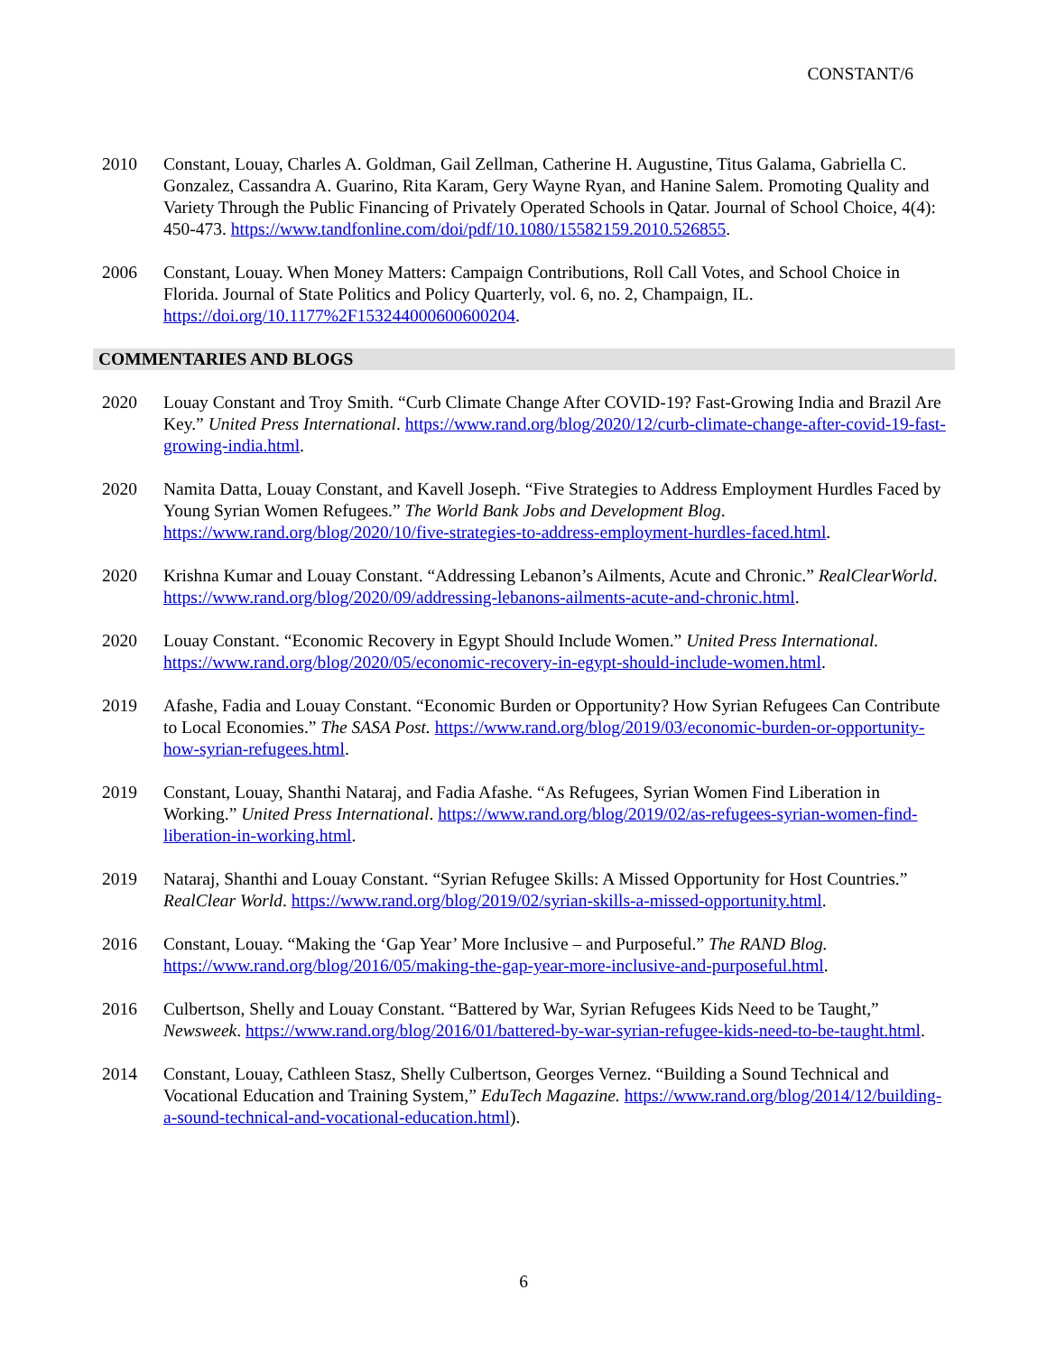CONSTANT/6
2010 Constant, Louay, Charles A. Goldman, Gail Zellman, Catherine H. Augustine, Titus Galama, Gabriella C. Gonzalez, Cassandra A. Guarino, Rita Karam, Gery Wayne Ryan, and Hanine Salem. Promoting Quality and Variety Through the Public Financing of Privately Operated Schools in Qatar. Journal of School Choice, 4(4): 450-473. https://www.tandfonline.com/doi/pdf/10.1080/15582159.2010.526855.
2006 Constant, Louay. When Money Matters: Campaign Contributions, Roll Call Votes, and School Choice in Florida. Journal of State Politics and Policy Quarterly, vol. 6, no. 2, Champaign, IL. https://doi.org/10.1177%2F153244000600600204.
COMMENTARIES AND BLOGS
2020 Louay Constant and Troy Smith. “Curb Climate Change After COVID-19? Fast-Growing India and Brazil Are Key.” United Press International. https://www.rand.org/blog/2020/12/curb-climate-change-after-covid-19-fast-growing-india.html.
2020 Namita Datta, Louay Constant, and Kavell Joseph. “Five Strategies to Address Employment Hurdles Faced by Young Syrian Women Refugees.” The World Bank Jobs and Development Blog. https://www.rand.org/blog/2020/10/five-strategies-to-address-employment-hurdles-faced.html.
2020 Krishna Kumar and Louay Constant. “Addressing Lebanon’s Ailments, Acute and Chronic.” RealClearWorld. https://www.rand.org/blog/2020/09/addressing-lebanons-ailments-acute-and-chronic.html.
2020 Louay Constant. “Economic Recovery in Egypt Should Include Women.” United Press International. https://www.rand.org/blog/2020/05/economic-recovery-in-egypt-should-include-women.html.
2019 Afashe, Fadia and Louay Constant. “Economic Burden or Opportunity? How Syrian Refugees Can Contribute to Local Economies.” The SASA Post. https://www.rand.org/blog/2019/03/economic-burden-or-opportunity-how-syrian-refugees.html.
2019 Constant, Louay, Shanthi Nataraj, and Fadia Afashe. “As Refugees, Syrian Women Find Liberation in Working.” United Press International. https://www.rand.org/blog/2019/02/as-refugees-syrian-women-find-liberation-in-working.html.
2019 Nataraj, Shanthi and Louay Constant. “Syrian Refugee Skills: A Missed Opportunity for Host Countries.” RealClear World. https://www.rand.org/blog/2019/02/syrian-skills-a-missed-opportunity.html.
2016 Constant, Louay. “Making the ‘Gap Year’ More Inclusive – and Purposeful.” The RAND Blog. https://www.rand.org/blog/2016/05/making-the-gap-year-more-inclusive-and-purposeful.html.
2016 Culbertson, Shelly and Louay Constant. “Battered by War, Syrian Refugees Kids Need to be Taught,” Newsweek. https://www.rand.org/blog/2016/01/battered-by-war-syrian-refugee-kids-need-to-be-taught.html.
2014 Constant, Louay, Cathleen Stasz, Shelly Culbertson, Georges Vernez. “Building a Sound Technical and Vocational Education and Training System,” EduTech Magazine. https://www.rand.org/blog/2014/12/building-a-sound-technical-and-vocational-education.html).
6